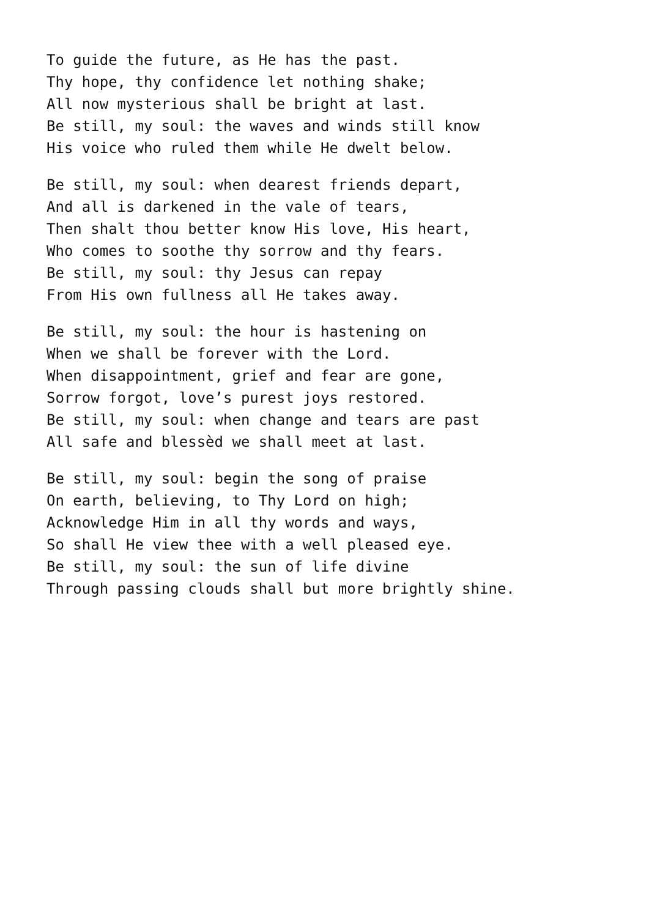To guide the future, as He has the past. Thy hope, thy confidence let nothing shake; All now mysterious shall be bright at last. Be still, my soul: the waves and winds still know His voice who ruled them while He dwelt below.
Be still, my soul: when dearest friends depart, And all is darkened in the vale of tears, Then shalt thou better know His love, His heart, Who comes to soothe thy sorrow and thy fears. Be still, my soul: thy Jesus can repay From His own fullness all He takes away.
Be still, my soul: the hour is hastening on When we shall be forever with the Lord. When disappointment, grief and fear are gone, Sorrow forgot, love’s purest joys restored. Be still, my soul: when change and tears are past All safe and blessèd we shall meet at last.
Be still, my soul: begin the song of praise On earth, believing, to Thy Lord on high; Acknowledge Him in all thy words and ways, So shall He view thee with a well pleased eye. Be still, my soul: the sun of life divine Through passing clouds shall but more brightly shine.